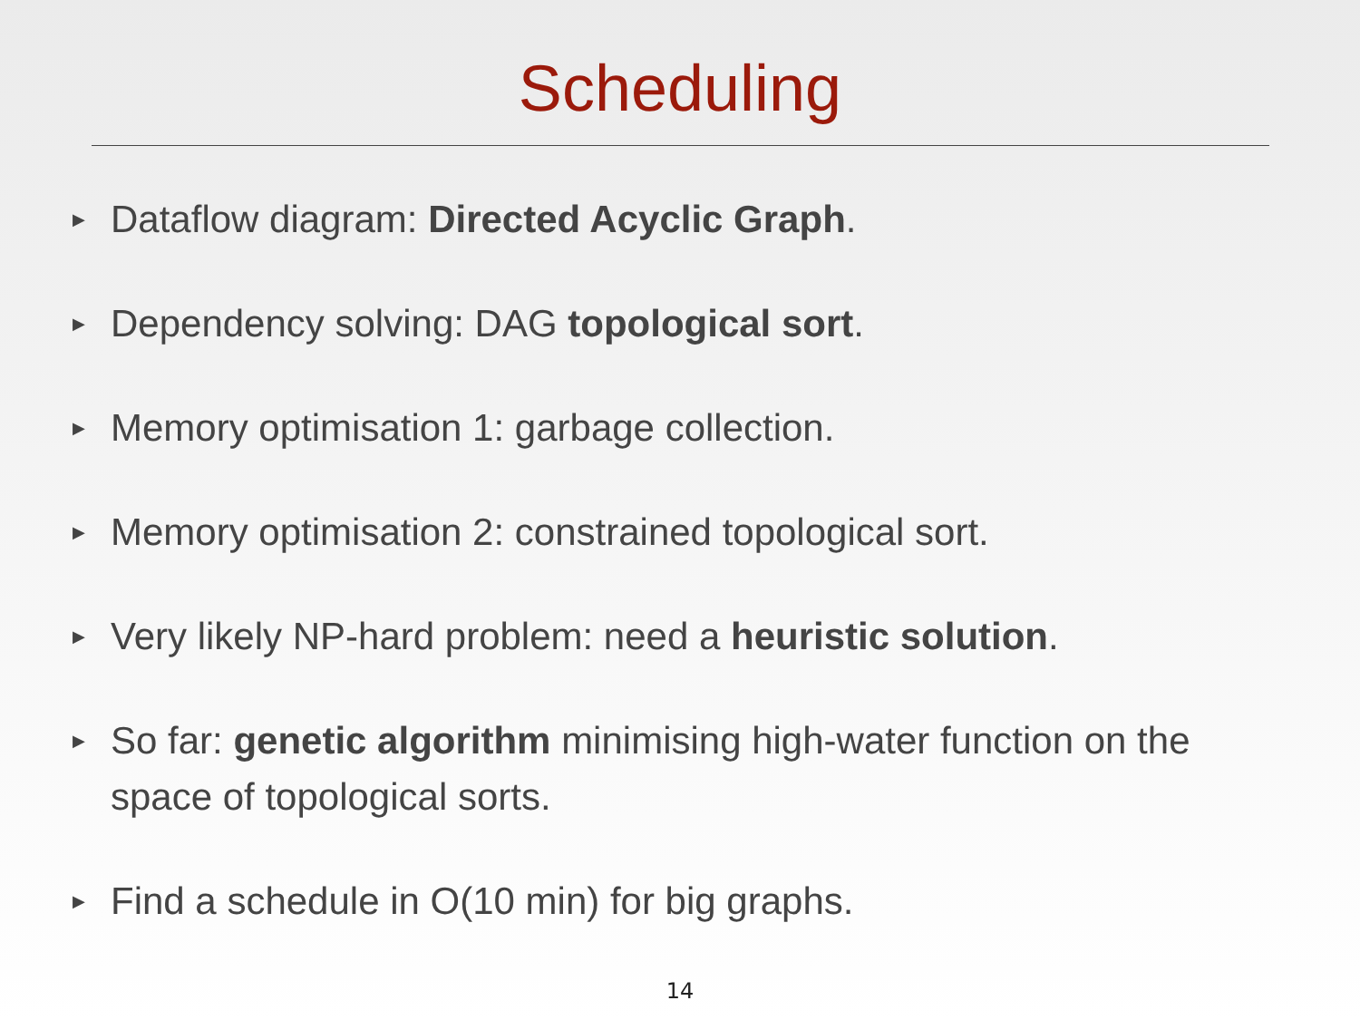Scheduling
▶ Dataflow diagram: Directed Acyclic Graph.
▶ Dependency solving: DAG topological sort.
▶ Memory optimisation 1: garbage collection.
▶ Memory optimisation 2: constrained topological sort.
▶ Very likely NP-hard problem: need a heuristic solution.
▶ So far: genetic algorithm minimising high-water function on the space of topological sorts.
▶ Find a schedule in O(10 min) for big graphs.
14